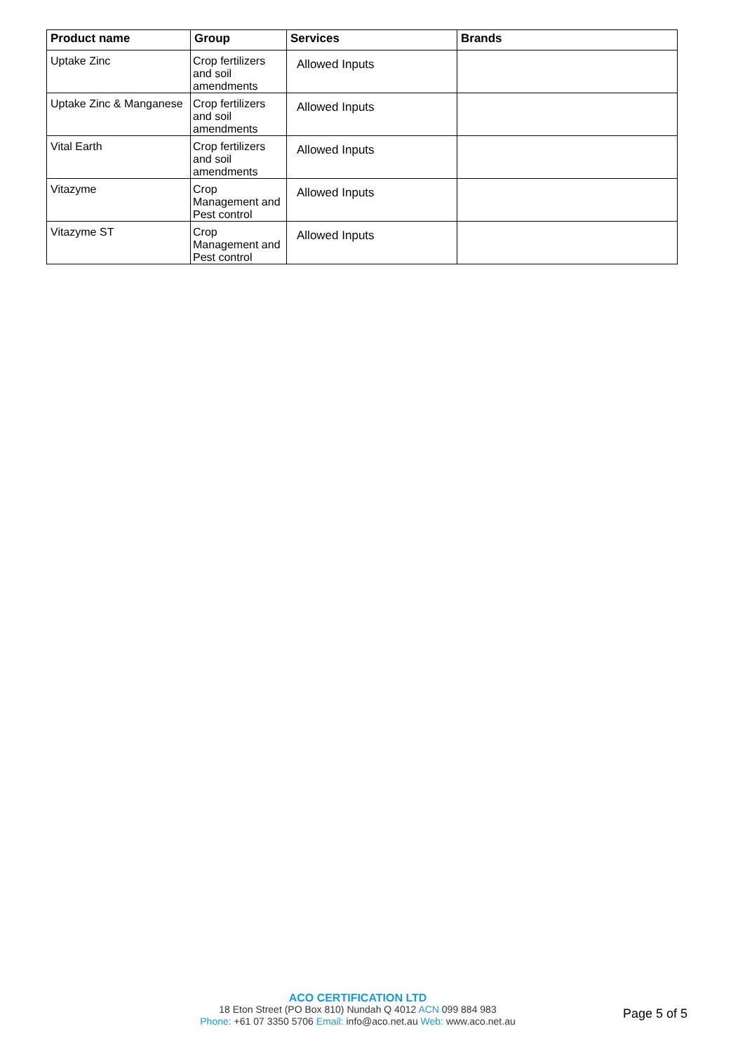| Product name | Group | Services | Brands |
| --- | --- | --- | --- |
| Uptake Zinc | Crop fertilizers and soil amendments | Allowed Inputs | |
| Uptake Zinc & Manganese | Crop fertilizers and soil amendments | Allowed Inputs | |
| Vital Earth | Crop fertilizers and soil amendments | Allowed Inputs | |
| Vitazyme | Crop Management and Pest control | Allowed Inputs | |
| Vitazyme ST | Crop Management and Pest control | Allowed Inputs | |
ACO CERTIFICATION LTD
18 Eton Street (PO Box 810) Nundah Q 4012 ACN 099 884 983
Phone: +61 07 3350 5706 Email: info@aco.net.au Web: www.aco.net.au
Page 5 of 5